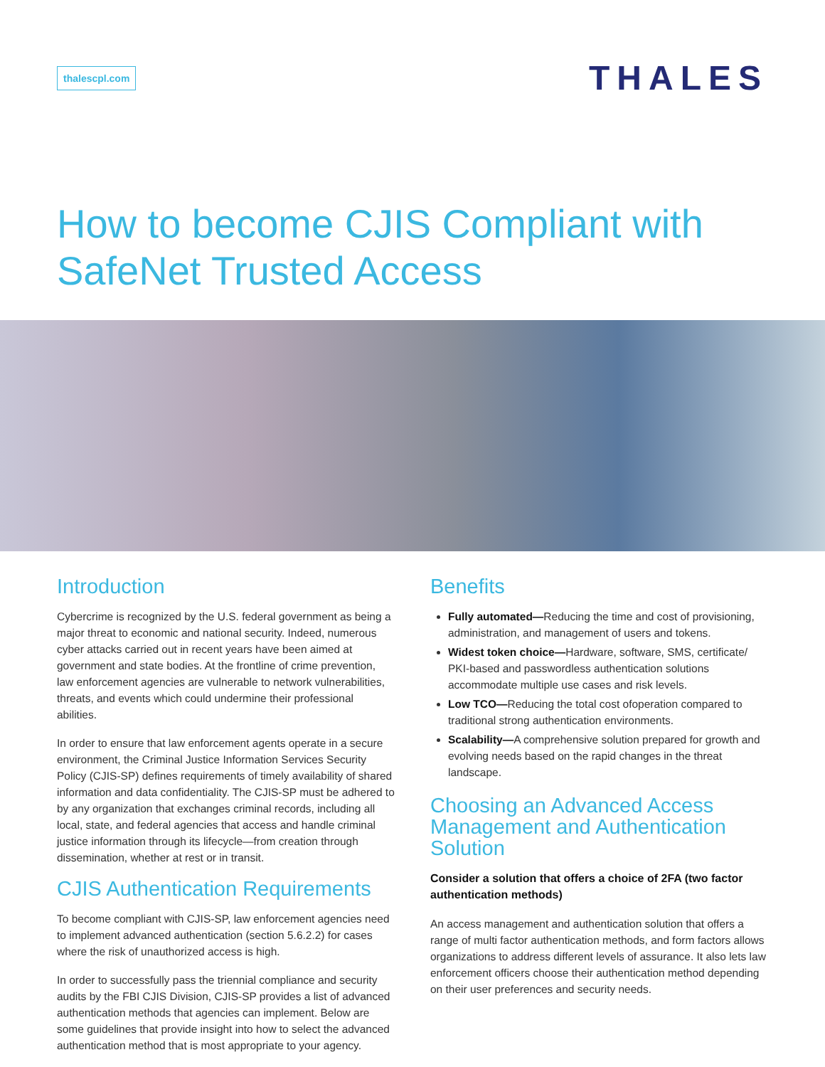thalescpl.com
THALES
How to become CJIS Compliant with SafeNet Trusted Access
Introduction
Cybercrime is recognized by the U.S. federal government as being a major threat to economic and national security. Indeed, numerous cyber attacks carried out in recent years have been aimed at government and state bodies. At the frontline of crime prevention, law enforcement agencies are vulnerable to network vulnerabilities, threats, and events which could undermine their professional abilities.
In order to ensure that law enforcement agents operate in a secure environment, the Criminal Justice Information Services Security Policy (CJIS-SP) defines requirements of timely availability of shared information and data confidentiality. The CJIS-SP must be adhered to by any organization that exchanges criminal records, including all local, state, and federal agencies that access and handle criminal justice information through its lifecycle—from creation through dissemination, whether at rest or in transit.
CJIS Authentication Requirements
To become compliant with CJIS-SP, law enforcement agencies need to implement advanced authentication (section 5.6.2.2) for cases where the risk of unauthorized access is high.
In order to successfully pass the triennial compliance and security audits by the FBI CJIS Division, CJIS-SP provides a list of advanced authentication methods that agencies can implement. Below are some guidelines that provide insight into how to select the advanced authentication method that is most appropriate to your agency.
Benefits
Fully automated—Reducing the time and cost of provisioning, administration, and management of users and tokens.
Widest token choice—Hardware, software, SMS, certificate/ PKI-based and passwordless authentication solutions accommodate multiple use cases and risk levels.
Low TCO—Reducing the total cost ofoperation compared to traditional strong authentication environments.
Scalability—A comprehensive solution prepared for growth and evolving needs based on the rapid changes in the threat landscape.
Choosing an Advanced Access Management and Authentication Solution
Consider a solution that offers a choice of 2FA (two factor authentication methods)
An access management and authentication solution that offers a range of multi factor authentication methods, and form factors allows organizations to address different levels of assurance. It also lets law enforcement officers choose their authentication method depending on their user preferences and security needs.